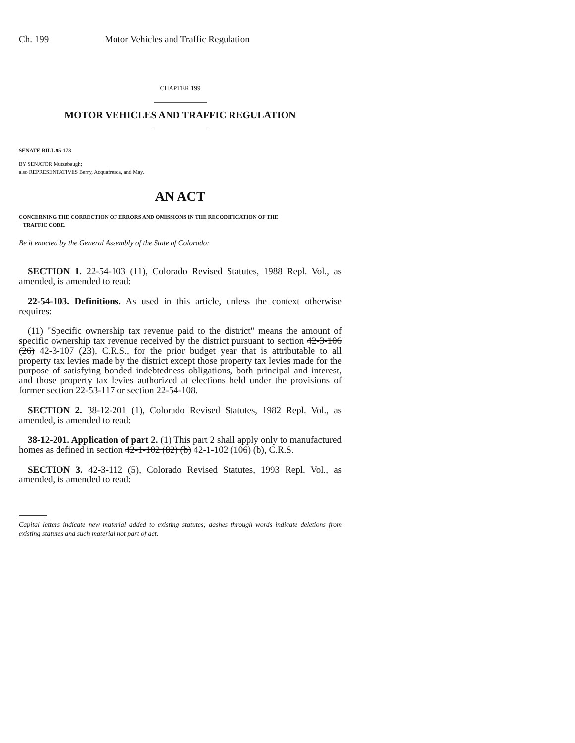Ch. 199 Motor Vehicles and Traffic Regulation
CHAPTER 199
MOTOR VEHICLES AND TRAFFIC REGULATION
SENATE BILL 95-173
BY SENATOR Mutzebaugh;
also REPRESENTATIVES Berry, Acquafresca, and May.
AN ACT
CONCERNING THE CORRECTION OF ERRORS AND OMISSIONS IN THE RECODIFICATION OF THE
TRAFFIC CODE.
Be it enacted by the General Assembly of the State of Colorado:
SECTION 1. 22-54-103 (11), Colorado Revised Statutes, 1988 Repl. Vol., as amended, is amended to read:
22-54-103. Definitions. As used in this article, unless the context otherwise requires:
(11) "Specific ownership tax revenue paid to the district" means the amount of specific ownership tax revenue received by the district pursuant to section 42-3-106 (26) 42-3-107 (23), C.R.S., for the prior budget year that is attributable to all property tax levies made by the district except those property tax levies made for the purpose of satisfying bonded indebtedness obligations, both principal and interest, and those property tax levies authorized at elections held under the provisions of former section 22-53-117 or section 22-54-108.
SECTION 2. 38-12-201 (1), Colorado Revised Statutes, 1982 Repl. Vol., as amended, is amended to read:
38-12-201. Application of part 2. (1) This part 2 shall apply only to manufactured homes as defined in section 42-1-102 (82) (b) 42-1-102 (106) (b), C.R.S.
SECTION 3. 42-3-112 (5), Colorado Revised Statutes, 1993 Repl. Vol., as amended, is amended to read:
Capital letters indicate new material added to existing statutes; dashes through words indicate deletions from existing statutes and such material not part of act.